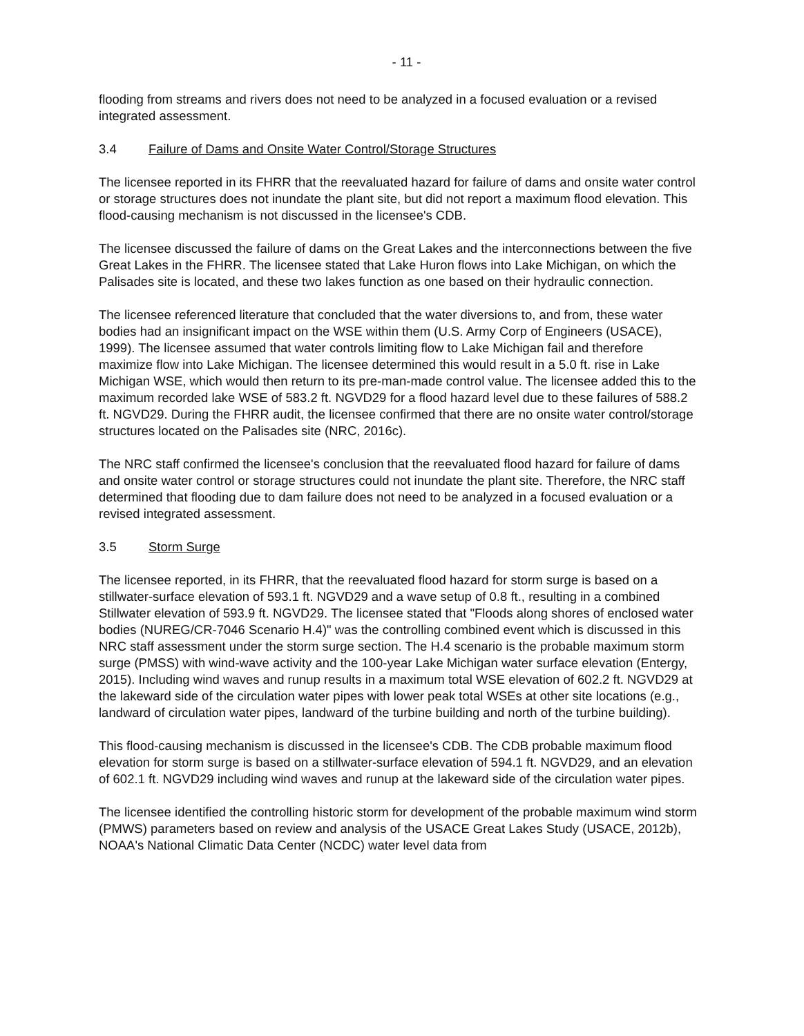- 11 -
flooding from streams and rivers does not need to be analyzed in a focused evaluation or a revised integrated assessment.
3.4 Failure of Dams and Onsite Water Control/Storage Structures
The licensee reported in its FHRR that the reevaluated hazard for failure of dams and onsite water control or storage structures does not inundate the plant site, but did not report a maximum flood elevation. This flood-causing mechanism is not discussed in the licensee's CDB.
The licensee discussed the failure of dams on the Great Lakes and the interconnections between the five Great Lakes in the FHRR. The licensee stated that Lake Huron flows into Lake Michigan, on which the Palisades site is located, and these two lakes function as one based on their hydraulic connection.
The licensee referenced literature that concluded that the water diversions to, and from, these water bodies had an insignificant impact on the WSE within them (U.S. Army Corp of Engineers (USACE), 1999). The licensee assumed that water controls limiting flow to Lake Michigan fail and therefore maximize flow into Lake Michigan. The licensee determined this would result in a 5.0 ft. rise in Lake Michigan WSE, which would then return to its pre-man-made control value. The licensee added this to the maximum recorded lake WSE of 583.2 ft. NGVD29 for a flood hazard level due to these failures of 588.2 ft. NGVD29. During the FHRR audit, the licensee confirmed that there are no onsite water control/storage structures located on the Palisades site (NRC, 2016c).
The NRC staff confirmed the licensee's conclusion that the reevaluated flood hazard for failure of dams and onsite water control or storage structures could not inundate the plant site. Therefore, the NRC staff determined that flooding due to dam failure does not need to be analyzed in a focused evaluation or a revised integrated assessment.
3.5 Storm Surge
The licensee reported, in its FHRR, that the reevaluated flood hazard for storm surge is based on a stillwater-surface elevation of 593.1 ft. NGVD29 and a wave setup of 0.8 ft., resulting in a combined Stillwater elevation of 593.9 ft. NGVD29. The licensee stated that "Floods along shores of enclosed water bodies (NUREG/CR-7046 Scenario H.4)" was the controlling combined event which is discussed in this NRC staff assessment under the storm surge section. The H.4 scenario is the probable maximum storm surge (PMSS) with wind-wave activity and the 100-year Lake Michigan water surface elevation (Entergy, 2015). Including wind waves and runup results in a maximum total WSE elevation of 602.2 ft. NGVD29 at the lakeward side of the circulation water pipes with lower peak total WSEs at other site locations (e.g., landward of circulation water pipes, landward of the turbine building and north of the turbine building).
This flood-causing mechanism is discussed in the licensee's CDB. The CDB probable maximum flood elevation for storm surge is based on a stillwater-surface elevation of 594.1 ft. NGVD29, and an elevation of 602.1 ft. NGVD29 including wind waves and runup at the lakeward side of the circulation water pipes.
The licensee identified the controlling historic storm for development of the probable maximum wind storm (PMWS) parameters based on review and analysis of the USACE Great Lakes Study (USACE, 2012b), NOAA's National Climatic Data Center (NCDC) water level data from